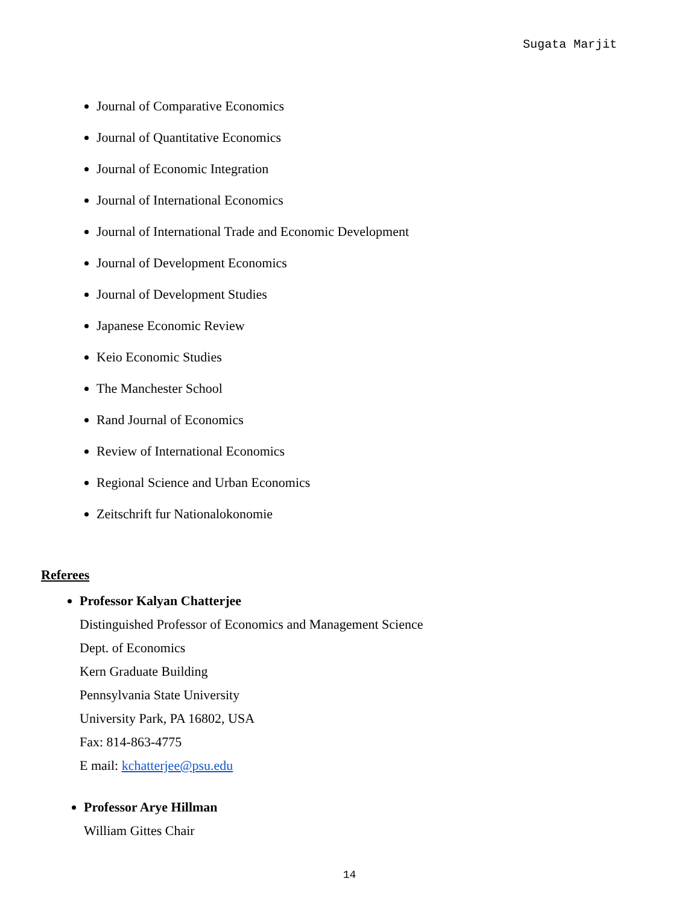Sugata Marjit
Journal of Comparative Economics
Journal of Quantitative Economics
Journal of Economic Integration
Journal of International Economics
Journal of International Trade and Economic Development
Journal of Development Economics
Journal of Development Studies
Japanese Economic Review
Keio Economic Studies
The Manchester School
Rand Journal of Economics
Review of International Economics
Regional Science and Urban Economics
Zeitschrift fur Nationalokonomie
Referees
Professor Kalyan Chatterjee
Distinguished Professor of Economics and Management Science
Dept. of Economics
Kern Graduate Building
Pennsylvania State University
University Park, PA 16802, USA
Fax: 814-863-4775
E mail: kchatterjee@psu.edu
Professor Arye Hillman
William Gittes Chair
14